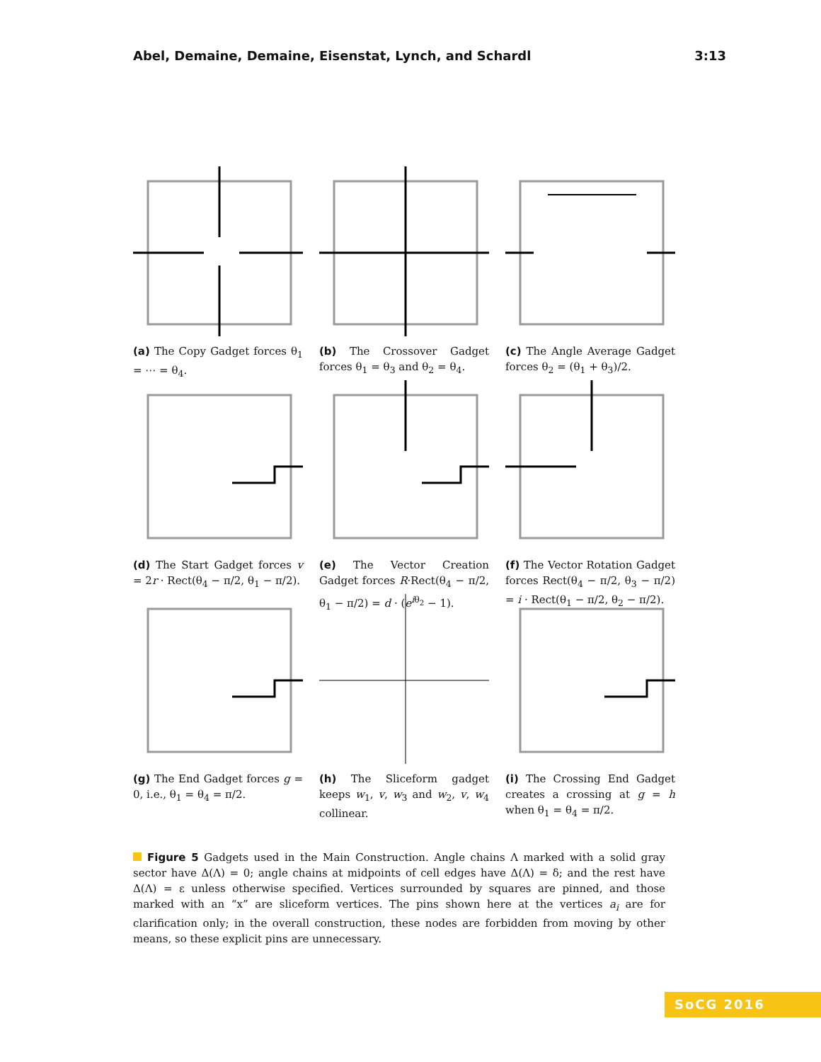Abel, Demaine, Demaine, Eisenstat, Lynch, and Schardl 3:13
(a) The Copy Gadget forces θ<sub>1</sub> = ⋯ = θ<sub>4</sub>.
(b) The Crossover Gadget forces θ<sub>1</sub> = θ<sub>3</sub> and θ<sub>2</sub> = θ<sub>4</sub>.
(c) The Angle Average Gadget forces θ<sub>2</sub> = (θ<sub>1</sub> + θ<sub>3</sub>)/2.
(d) The Start Gadget forces v = 2r · Rect(θ<sub>4</sub> − π/2, θ<sub>1</sub> − π/2).
(e) The Vector Creation Gadget forces R·Rect(θ<sub>4</sub> − π/2, θ<sub>1</sub> − π/2) = d · (e<sup>iθ<sub>2</sub></sup> − 1).
(f) The Vector Rotation Gadget forces Rect(θ<sub>4</sub> − π/2, θ<sub>3</sub> − π/2) = i · Rect(θ<sub>1</sub> − π/2, θ<sub>2</sub> − π/2).
(g) The End Gadget forces g = 0, i.e., θ<sub>1</sub> = θ<sub>4</sub> = π/2.
(h) The Sliceform gadget keeps w<sub>1</sub>, v, w<sub>3</sub> and w<sub>2</sub>, v, w<sub>4</sub> collinear.
(i) The Crossing End Gadget creates a crossing at g = h when θ<sub>1</sub> = θ<sub>4</sub> = π/2.
Figure 5 Gadgets used in the Main Construction. Angle chains Λ marked with a solid gray sector have Δ(Λ) = 0; angle chains at midpoints of cell edges have Δ(Λ) = δ; and the rest have Δ(Λ) = ε unless otherwise specified. Vertices surrounded by squares are pinned, and those marked with an “x” are sliceform vertices. The pins shown here at the vertices a<sub>i</sub> are for clarification only; in the overall construction, these nodes are forbidden from moving by other means, so these explicit pins are unnecessary.
SoCG 2016